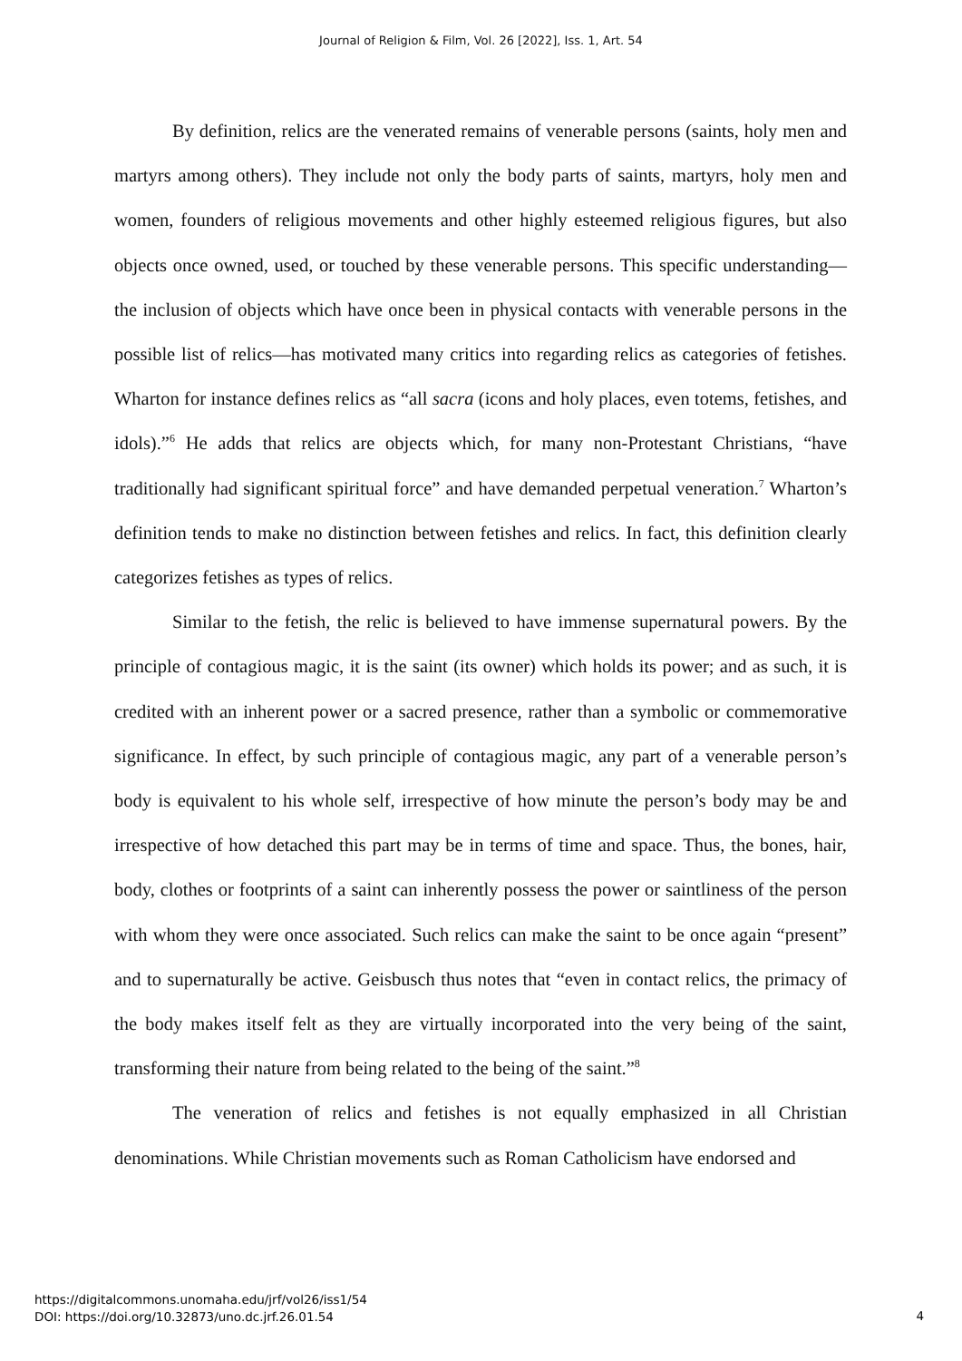Journal of Religion & Film, Vol. 26 [2022], Iss. 1, Art. 54
By definition, relics are the venerated remains of venerable persons (saints, holy men and martyrs among others). They include not only the body parts of saints, martyrs, holy men and women, founders of religious movements and other highly esteemed religious figures, but also objects once owned, used, or touched by these venerable persons. This specific understanding—the inclusion of objects which have once been in physical contacts with venerable persons in the possible list of relics—has motivated many critics into regarding relics as categories of fetishes. Wharton for instance defines relics as “all sacra (icons and holy places, even totems, fetishes, and idols).”<sup>6</sup> He adds that relics are objects which, for many non-Protestant Christians, “have traditionally had significant spiritual force” and have demanded perpetual veneration.<sup>7</sup> Wharton’s definition tends to make no distinction between fetishes and relics. In fact, this definition clearly categorizes fetishes as types of relics.
Similar to the fetish, the relic is believed to have immense supernatural powers. By the principle of contagious magic, it is the saint (its owner) which holds its power; and as such, it is credited with an inherent power or a sacred presence, rather than a symbolic or commemorative significance. In effect, by such principle of contagious magic, any part of a venerable person’s body is equivalent to his whole self, irrespective of how minute the person’s body may be and irrespective of how detached this part may be in terms of time and space. Thus, the bones, hair, body, clothes or footprints of a saint can inherently possess the power or saintliness of the person with whom they were once associated. Such relics can make the saint to be once again “present” and to supernaturally be active. Geisbusch thus notes that “even in contact relics, the primacy of the body makes itself felt as they are virtually incorporated into the very being of the saint, transforming their nature from being related to the being of the saint.”<sup>8</sup>
The veneration of relics and fetishes is not equally emphasized in all Christian denominations. While Christian movements such as Roman Catholicism have endorsed and
https://digitalcommons.unomaha.edu/jrf/vol26/iss1/54
DOI: https://doi.org/10.32873/uno.dc.jrf.26.01.54
4